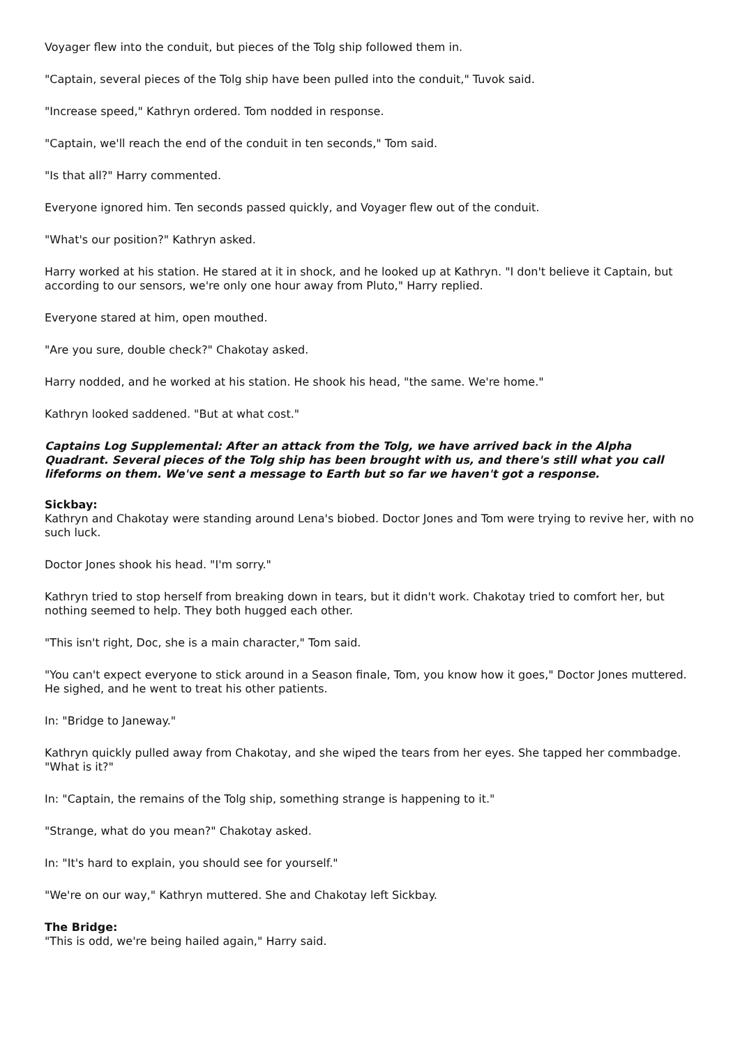Voyager flew into the conduit, but pieces of the Tolg ship followed them in.
"Captain, several pieces of the Tolg ship have been pulled into the conduit," Tuvok said.
"Increase speed," Kathryn ordered. Tom nodded in response.
"Captain, we'll reach the end of the conduit in ten seconds," Tom said.
"Is that all?" Harry commented.
Everyone ignored him. Ten seconds passed quickly, and Voyager flew out of the conduit.
"What's our position?" Kathryn asked.
Harry worked at his station. He stared at it in shock, and he looked up at Kathryn. "I don't believe it Captain, but according to our sensors, we're only one hour away from Pluto," Harry replied.
Everyone stared at him, open mouthed.
"Are you sure, double check?" Chakotay asked.
Harry nodded, and he worked at his station. He shook his head, "the same. We're home."
Kathryn looked saddened. "But at what cost."
Captains Log Supplemental: After an attack from the Tolg, we have arrived back in the Alpha Quadrant. Several pieces of the Tolg ship has been brought with us, and there's still what you call lifeforms on them. We've sent a message to Earth but so far we haven't got a response.
Sickbay:
Kathryn and Chakotay were standing around Lena's biobed. Doctor Jones and Tom were trying to revive her, with no such luck.
Doctor Jones shook his head. "I'm sorry."
Kathryn tried to stop herself from breaking down in tears, but it didn't work. Chakotay tried to comfort her, but nothing seemed to help. They both hugged each other.
"This isn't right, Doc, she is a main character," Tom said.
"You can't expect everyone to stick around in a Season finale, Tom, you know how it goes," Doctor Jones muttered. He sighed, and he went to treat his other patients.
In: "Bridge to Janeway."
Kathryn quickly pulled away from Chakotay, and she wiped the tears from her eyes. She tapped her commbadge. "What is it?"
In: "Captain, the remains of the Tolg ship, something strange is happening to it."
"Strange, what do you mean?" Chakotay asked.
In: "It's hard to explain, you should see for yourself."
"We're on our way," Kathryn muttered. She and Chakotay left Sickbay.
The Bridge:
"This is odd, we're being hailed again," Harry said.